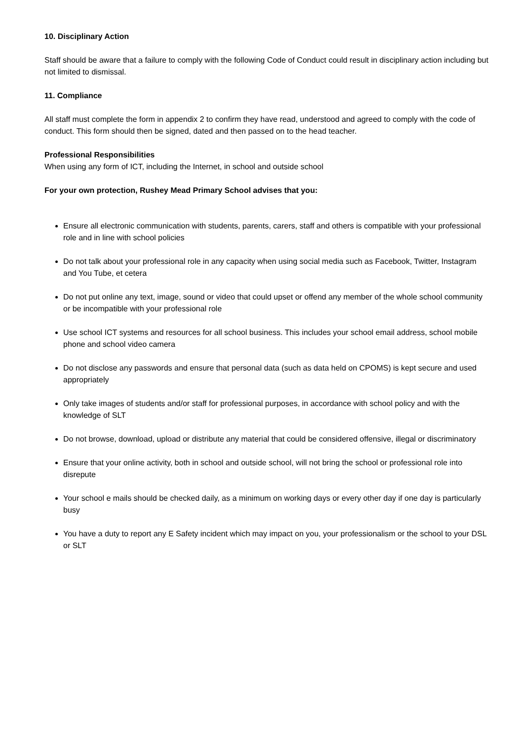10. Disciplinary Action
Staff should be aware that a failure to comply with the following Code of Conduct could result in disciplinary action including but not limited to dismissal.
11. Compliance
All staff must complete the form in appendix 2 to confirm they have read, understood and agreed to comply with the code of conduct. This form should then be signed, dated and then passed on to the head teacher.
Professional Responsibilities
When using any form of ICT, including the Internet, in school and outside school
For your own protection, Rushey Mead Primary School advises that you:
Ensure all electronic communication with students, parents, carers, staff and others is compatible with your professional role and in line with school policies
Do not talk about your professional role in any capacity when using social media such as Facebook, Twitter, Instagram and You Tube, et cetera
Do not put online any text, image, sound or video that could upset or offend any member of the whole school community or be incompatible with your professional role
Use school ICT systems and resources for all school business. This includes your school email address, school mobile phone and school video camera
Do not disclose any passwords and ensure that personal data (such as data held on CPOMS) is kept secure and used appropriately
Only take images of students and/or staff for professional purposes, in accordance with school policy and with the knowledge of SLT
Do not browse, download, upload or distribute any material that could be considered offensive, illegal or discriminatory
Ensure that your online activity, both in school and outside school, will not bring the school or professional role into disrepute
Your school e mails should be checked daily, as a minimum on working days or every other day if one day is particularly busy
You have a duty to report any E Safety incident which may impact on you, your professionalism or the school to your DSL or SLT